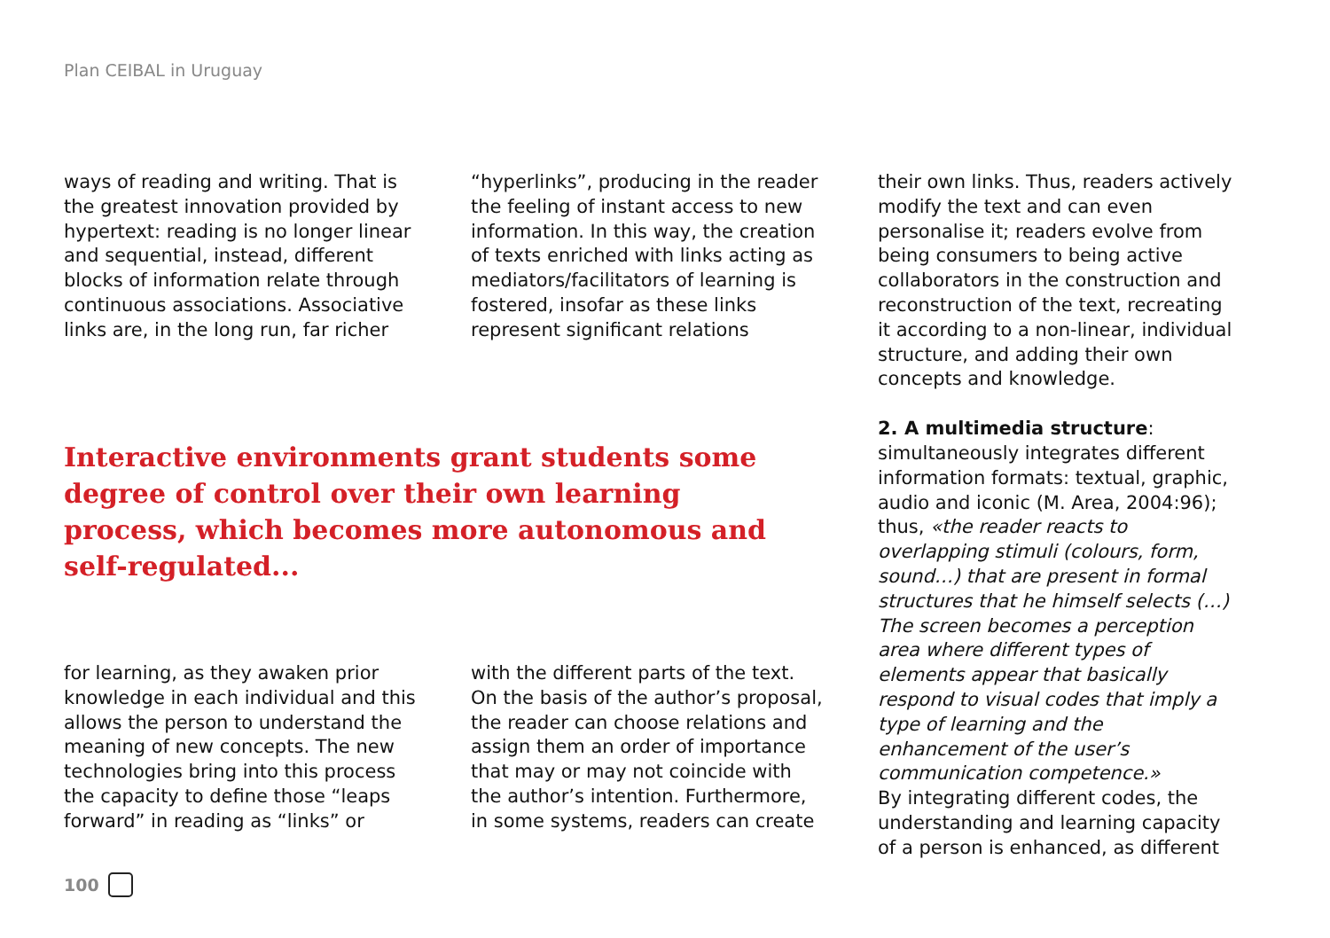Plan CEIBAL in Uruguay
ways of reading and writing. That is the greatest innovation provided by hypertext: reading is no longer linear and sequential, instead, different blocks of information relate through continuous associations. Associative links are, in the long run, far richer
“hyperlinks”, producing in the reader the feeling of instant access to new information. In this way, the creation of texts enriched with links acting as mediators/facilitators of learning is fostered, insofar as these links represent significant relations
their own links. Thus, readers actively modify the text and can even personalise it; readers evolve from being consumers to being active collaborators in the construction and reconstruction of the text, recreating it according to a non-linear, individual structure, and adding their own concepts and knowledge.
2. A multimedia structure:
simultaneously integrates different information formats: textual, graphic, audio and iconic (M. Area, 2004:96); thus, «the reader reacts to overlapping stimuli (colours, form, sound…) that are present in formal structures that he himself selects (…) The screen becomes a perception area where different types of elements appear that basically respond to visual codes that imply a type of learning and the enhancement of the user’s communication competence.»
By integrating different codes, the understanding and learning capacity of a person is enhanced, as different
Interactive environments grant students some degree of control over their own learning process, which becomes more autonomous and self-regulated...
for learning, as they awaken prior knowledge in each individual and this allows the person to understand the meaning of new concepts. The new technologies bring into this process the capacity to define those “leaps forward” in reading as “links” or
with the different parts of the text. On the basis of the author’s proposal, the reader can choose relations and assign them an order of importance that may or may not coincide with the author’s intention. Furthermore, in some systems, readers can create
100